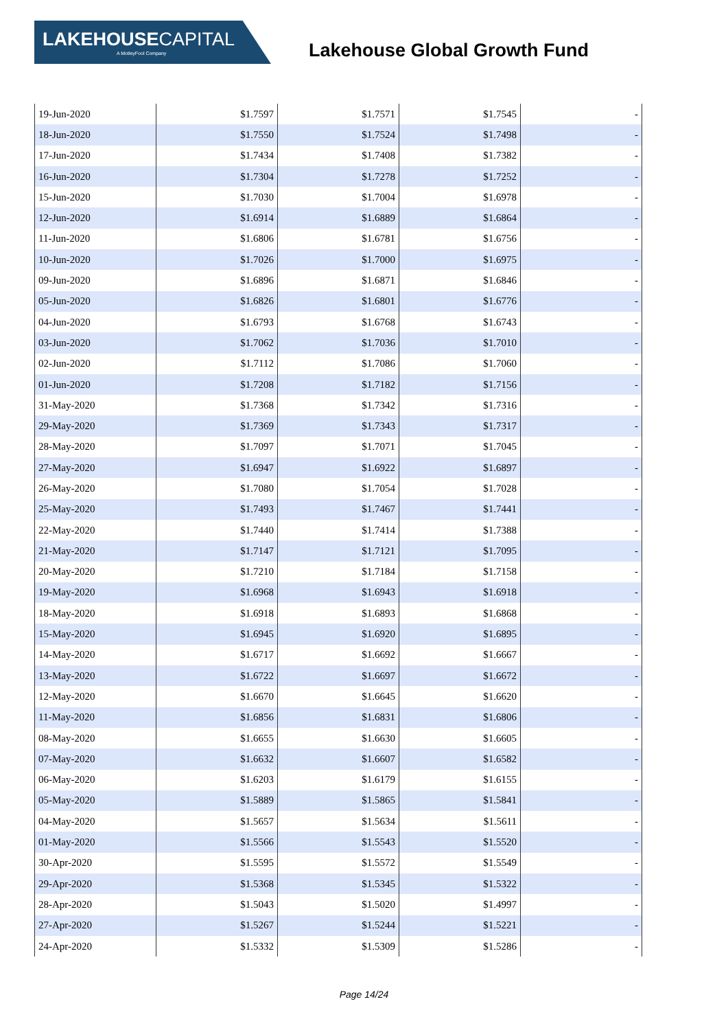LAKEHOUSECAPITAL
A MotleyFool Company
Lakehouse Global Growth Fund
| 19-Jun-2020 | $1.7597 | $1.7571 | $1.7545 | - |
| 18-Jun-2020 | $1.7550 | $1.7524 | $1.7498 | - |
| 17-Jun-2020 | $1.7434 | $1.7408 | $1.7382 | - |
| 16-Jun-2020 | $1.7304 | $1.7278 | $1.7252 | - |
| 15-Jun-2020 | $1.7030 | $1.7004 | $1.6978 | - |
| 12-Jun-2020 | $1.6914 | $1.6889 | $1.6864 | - |
| 11-Jun-2020 | $1.6806 | $1.6781 | $1.6756 | - |
| 10-Jun-2020 | $1.7026 | $1.7000 | $1.6975 | - |
| 09-Jun-2020 | $1.6896 | $1.6871 | $1.6846 | - |
| 05-Jun-2020 | $1.6826 | $1.6801 | $1.6776 | - |
| 04-Jun-2020 | $1.6793 | $1.6768 | $1.6743 | - |
| 03-Jun-2020 | $1.7062 | $1.7036 | $1.7010 | - |
| 02-Jun-2020 | $1.7112 | $1.7086 | $1.7060 | - |
| 01-Jun-2020 | $1.7208 | $1.7182 | $1.7156 | - |
| 31-May-2020 | $1.7368 | $1.7342 | $1.7316 | - |
| 29-May-2020 | $1.7369 | $1.7343 | $1.7317 | - |
| 28-May-2020 | $1.7097 | $1.7071 | $1.7045 | - |
| 27-May-2020 | $1.6947 | $1.6922 | $1.6897 | - |
| 26-May-2020 | $1.7080 | $1.7054 | $1.7028 | - |
| 25-May-2020 | $1.7493 | $1.7467 | $1.7441 | - |
| 22-May-2020 | $1.7440 | $1.7414 | $1.7388 | - |
| 21-May-2020 | $1.7147 | $1.7121 | $1.7095 | - |
| 20-May-2020 | $1.7210 | $1.7184 | $1.7158 | - |
| 19-May-2020 | $1.6968 | $1.6943 | $1.6918 | - |
| 18-May-2020 | $1.6918 | $1.6893 | $1.6868 | - |
| 15-May-2020 | $1.6945 | $1.6920 | $1.6895 | - |
| 14-May-2020 | $1.6717 | $1.6692 | $1.6667 | - |
| 13-May-2020 | $1.6722 | $1.6697 | $1.6672 | - |
| 12-May-2020 | $1.6670 | $1.6645 | $1.6620 | - |
| 11-May-2020 | $1.6856 | $1.6831 | $1.6806 | - |
| 08-May-2020 | $1.6655 | $1.6630 | $1.6605 | - |
| 07-May-2020 | $1.6632 | $1.6607 | $1.6582 | - |
| 06-May-2020 | $1.6203 | $1.6179 | $1.6155 | - |
| 05-May-2020 | $1.5889 | $1.5865 | $1.5841 | - |
| 04-May-2020 | $1.5657 | $1.5634 | $1.5611 | - |
| 01-May-2020 | $1.5566 | $1.5543 | $1.5520 | - |
| 30-Apr-2020 | $1.5595 | $1.5572 | $1.5549 | - |
| 29-Apr-2020 | $1.5368 | $1.5345 | $1.5322 | - |
| 28-Apr-2020 | $1.5043 | $1.5020 | $1.4997 | - |
| 27-Apr-2020 | $1.5267 | $1.5244 | $1.5221 | - |
| 24-Apr-2020 | $1.5332 | $1.5309 | $1.5286 | - |
Page 14/24